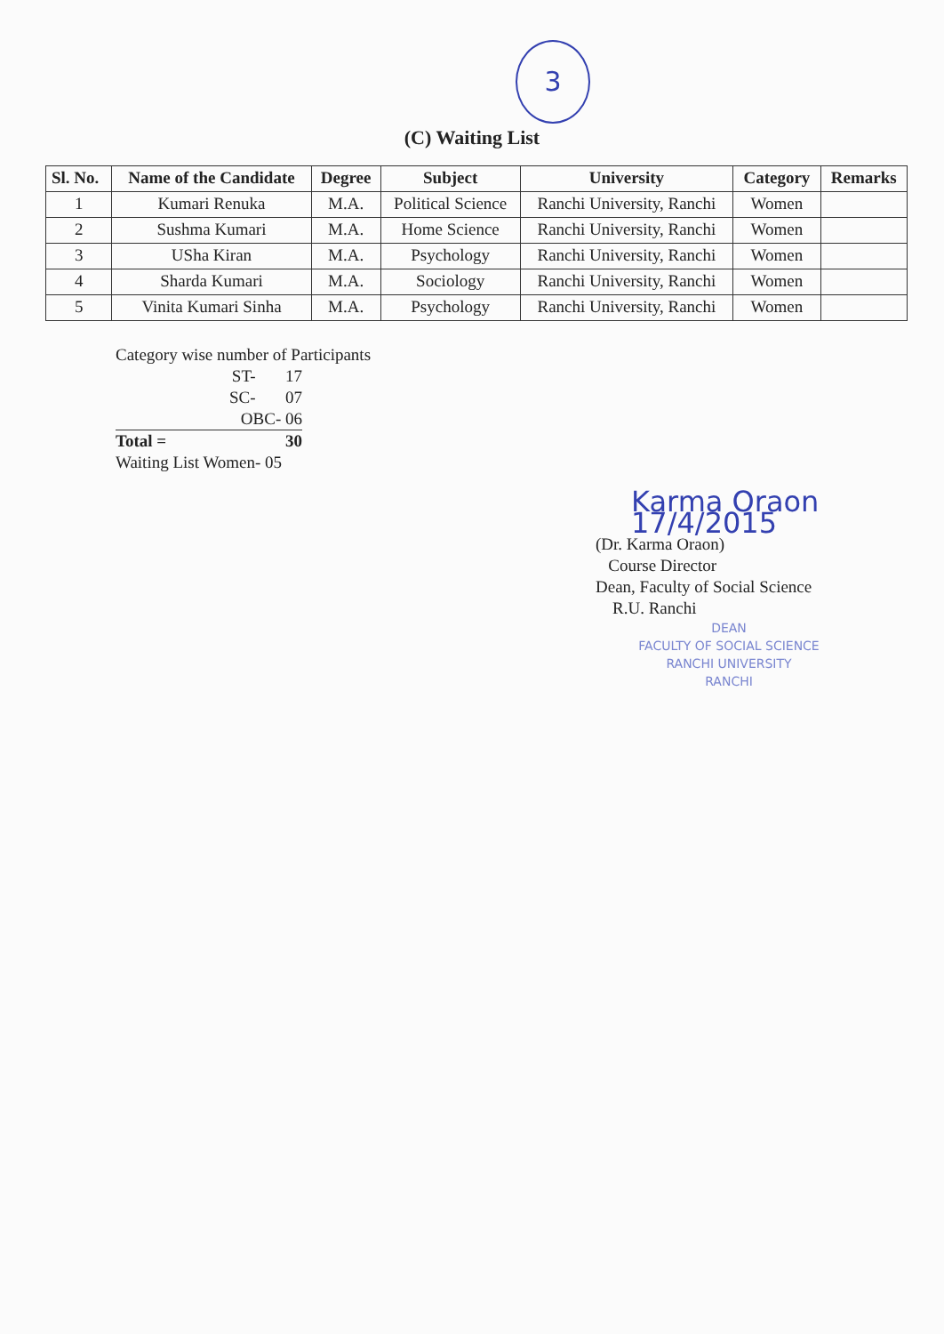3
(C) Waiting List
| Sl. No. | Name of the Candidate | Degree | Subject | University | Category | Remarks |
| --- | --- | --- | --- | --- | --- | --- |
| 1 | Kumari Renuka | M.A. | Political Science | Ranchi University, Ranchi | Women | |
| 2 | Sushma Kumari | M.A. | Home Science | Ranchi University, Ranchi | Women | |
| 3 | USha Kiran | M.A. | Psychology | Ranchi University, Ranchi | Women | |
| 4 | Sharda Kumari | M.A. | Sociology | Ranchi University, Ranchi | Women | |
| 5 | Vinita Kumari Sinha | M.A. | Psychology | Ranchi University, Ranchi | Women | |
Category wise number of Participants
| ST- | 17 |
| SC- | 07 |
| OBC- 06 | |
| Total = | 30 |
Waiting List Women- 05
Karma Oraon 17/4/2015
(Dr. Karma Oraon)
Course Director
Dean, Faculty of Social Science
R.U. Ranchi
DEAN
FACULTY OF SOCIAL SCIENCE
RANCHI UNIVERSITY
RANCHI